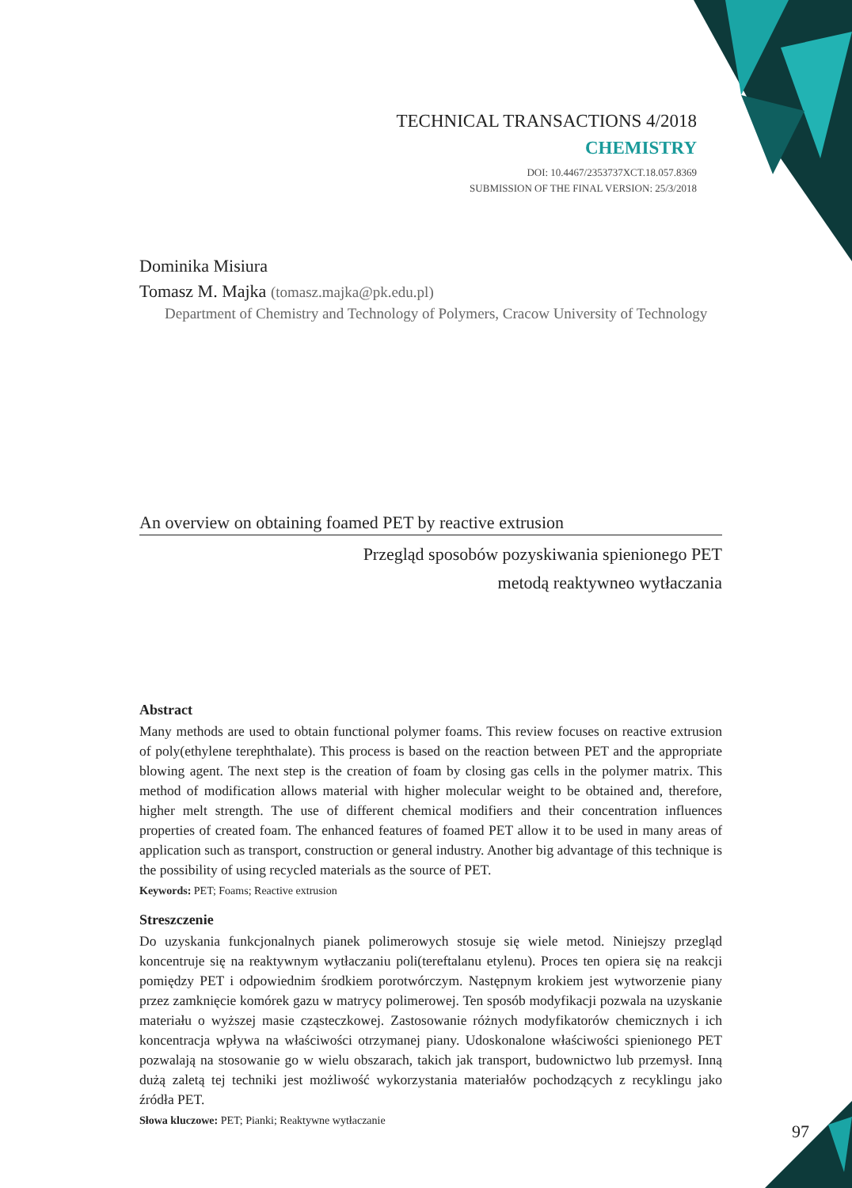TECHNICAL TRANSACTIONS 4/2018
CHEMISTRY
DOI: 10.4467/2353737XCT.18.057.8369
SUBMISSION OF THE FINAL VERSION: 25/3/2018
Dominika Misiura
Tomasz M. Majka (tomasz.majka@pk.edu.pl)
Department of Chemistry and Technology of Polymers, Cracow University of Technology
An overview on obtaining foamed PET by reactive extrusion
Przegląd sposobów pozyskiwania spienionego PET
metodą reaktywneo wytłaczania
Abstract
Many methods are used to obtain functional polymer foams. This review focuses on reactive extrusion of poly(ethylene terephthalate). This process is based on the reaction between PET and the appropriate blowing agent. The next step is the creation of foam by closing gas cells in the polymer matrix. This method of modification allows material with higher molecular weight to be obtained and, therefore, higher melt strength. The use of different chemical modifiers and their concentration influences properties of created foam. The enhanced features of foamed PET allow it to be used in many areas of application such as transport, construction or general industry. Another big advantage of this technique is the possibility of using recycled materials as the source of PET.
Keywords: PET; Foams; Reactive extrusion
Streszczenie
Do uzyskania funkcjonalnych pianek polimerowych stosuje się wiele metod. Niniejszy przegląd koncentruje się na reaktywnym wytłaczaniu poli(tereftalanu etylenu). Proces ten opiera się na reakcji pomiędzy PET i odpowiednim środkiem porotwórczym. Następnym krokiem jest wytworzenie piany przez zamknięcie komórek gazu w matrycy polimerowej. Ten sposób modyfikacji pozwala na uzyskanie materiału o wyższej masie cząsteczkowej. Zastosowanie różnych modyfikatorów chemicznych i ich koncentracja wpływa na właściwości otrzymanej piany. Udoskonalone właściwości spienionego PET pozwalają na stosowanie go w wielu obszarach, takich jak transport, budownictwo lub przemysł. Inną dużą zaletą tej techniki jest możliwość wykorzystania materiałów pochodzących z recyklingu jako źródła PET.
Słowa kluczowe: PET; Pianki; Reaktywne wytłaczanie
97